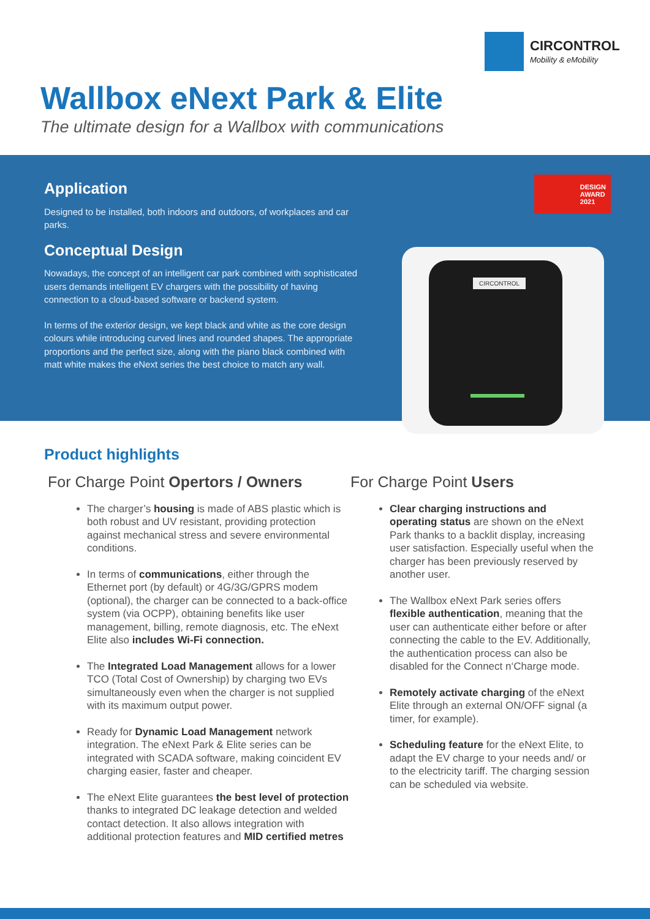CIRCONTROL
Mobility & eMobility
Wallbox eNext Park & Elite
The ultimate design for a Wallbox with communications
Application
Designed to be installed, both indoors and outdoors, of workplaces and car parks.
Conceptual Design
Nowadays, the concept of an intelligent car park combined with sophisticated users demands intelligent EV chargers with the possibility of having connection to a cloud-based software or backend system.
In terms of the exterior design, we kept black and white as the core design colours while introducing curved lines and rounded shapes. The appropriate proportions and the perfect size, along with the piano black combined with matt white makes the eNext series the best choice to match any wall.
DESIGN
AWARD
2021
CIRCONTROL
Product highlights
For Charge Point Opertors / Owners
The charger’s housing is made of ABS plastic which is both robust and UV resistant, providing protection against mechanical stress and severe environmental conditions.
In terms of communications, either through the Ethernet port (by default) or 4G/3G/GPRS modem (optional), the charger can be connected to a back-office system (via OCPP), obtaining benefits like user management, billing, remote diagnosis, etc. The eNext Elite also includes Wi-Fi connection.
The Integrated Load Management allows for a lower TCO (Total Cost of Ownership) by charging two EVs simultaneously even when the charger is not supplied with its maximum output power.
Ready for Dynamic Load Management network integration. The eNext Park & Elite series can be integrated with SCADA software, making coincident EV charging easier, faster and cheaper.
The eNext Elite guarantees the best level of protection thanks to integrated DC leakage detection and welded contact detection. It also allows integration with additional protection features and MID certified metres
For Charge Point Users
Clear charging instructions and operating status are shown on the eNext Park thanks to a backlit display, increasing user satisfaction. Especially useful when the charger has been previously reserved by another user.
The Wallbox eNext Park series offers flexible authentication, meaning that the user can authenticate either before or after connecting the cable to the EV. Additionally, the authentication process can also be disabled for the Connect n‘Charge mode.
Remotely activate charging of the eNext Elite through an external ON/OFF signal (a timer, for example).
Scheduling feature for the eNext Elite, to adapt the EV charge to your needs and/ or to the electricity tariff. The charging session can be scheduled via website.